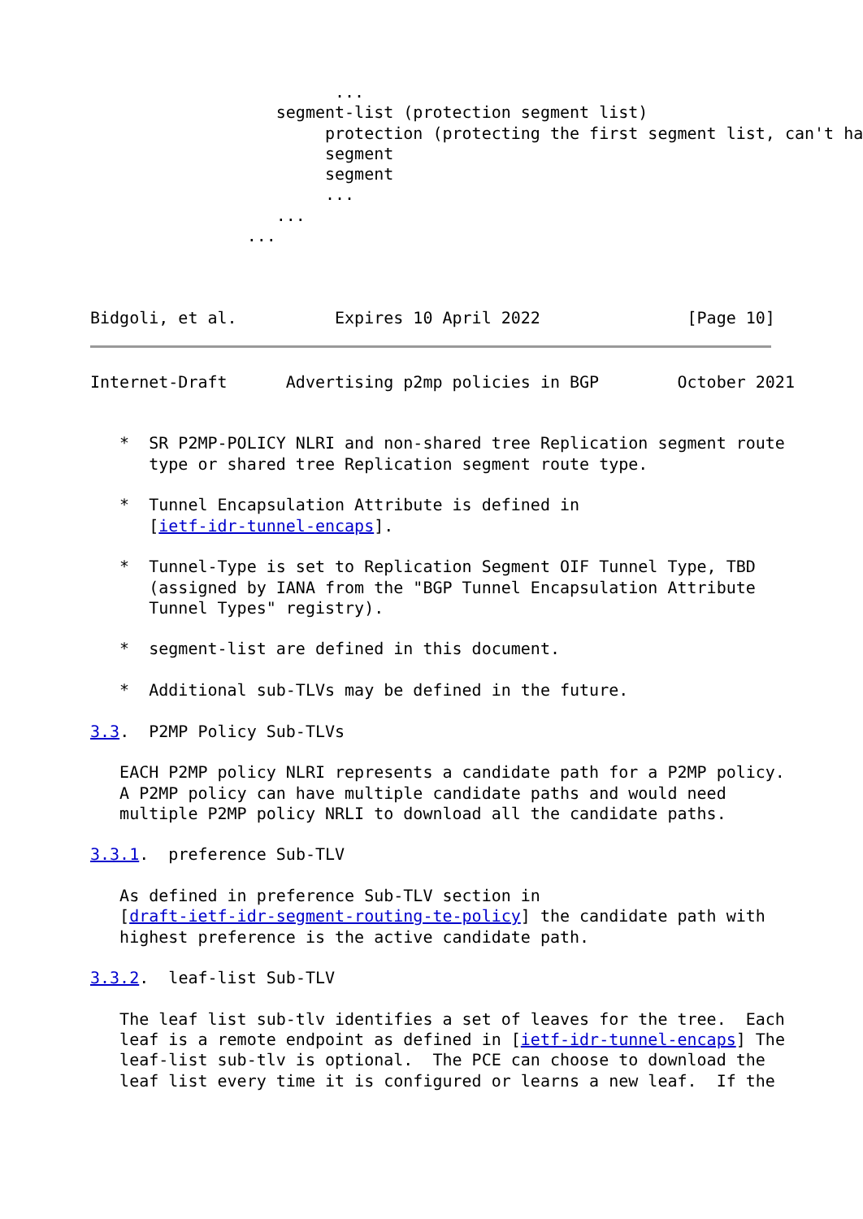...
                   segment-list (protection segment list)
                        protection (protecting the first segment list, can't ha
                        segment
                        segment
                        ...
                   ...
                ...



Bidgoli, et al.          Expires 10 April 2022               [Page 10]
Internet-Draft      Advertising p2mp policies in BGP        October 2021


   *  SR P2MP-POLICY NLRI and non-shared tree Replication segment route
      type or shared tree Replication segment route type.

   *  Tunnel Encapsulation Attribute is defined in
      [ietf-idr-tunnel-encaps].

   *  Tunnel-Type is set to Replication Segment OIF Tunnel Type, TBD
      (assigned by IANA from the "BGP Tunnel Encapsulation Attribute
      Tunnel Types" registry).

   *  segment-list are defined in this document.

   *  Additional sub-TLVs may be defined in the future.

3.3.  P2MP Policy Sub-TLVs

   EACH P2MP policy NLRI represents a candidate path for a P2MP policy.
   A P2MP policy can have multiple candidate paths and would need
   multiple P2MP policy NRLI to download all the candidate paths.

3.3.1.  preference Sub-TLV

   As defined in preference Sub-TLV section in
   [draft-ietf-idr-segment-routing-te-policy] the candidate path with
   highest preference is the active candidate path.

3.3.2.  leaf-list Sub-TLV

   The leaf list sub-tlv identifies a set of leaves for the tree.  Each
   leaf is a remote endpoint as defined in [ietf-idr-tunnel-encaps] The
   leaf-list sub-tlv is optional.  The PCE can choose to download the
   leaf list every time it is configured or learns a new leaf.  If the